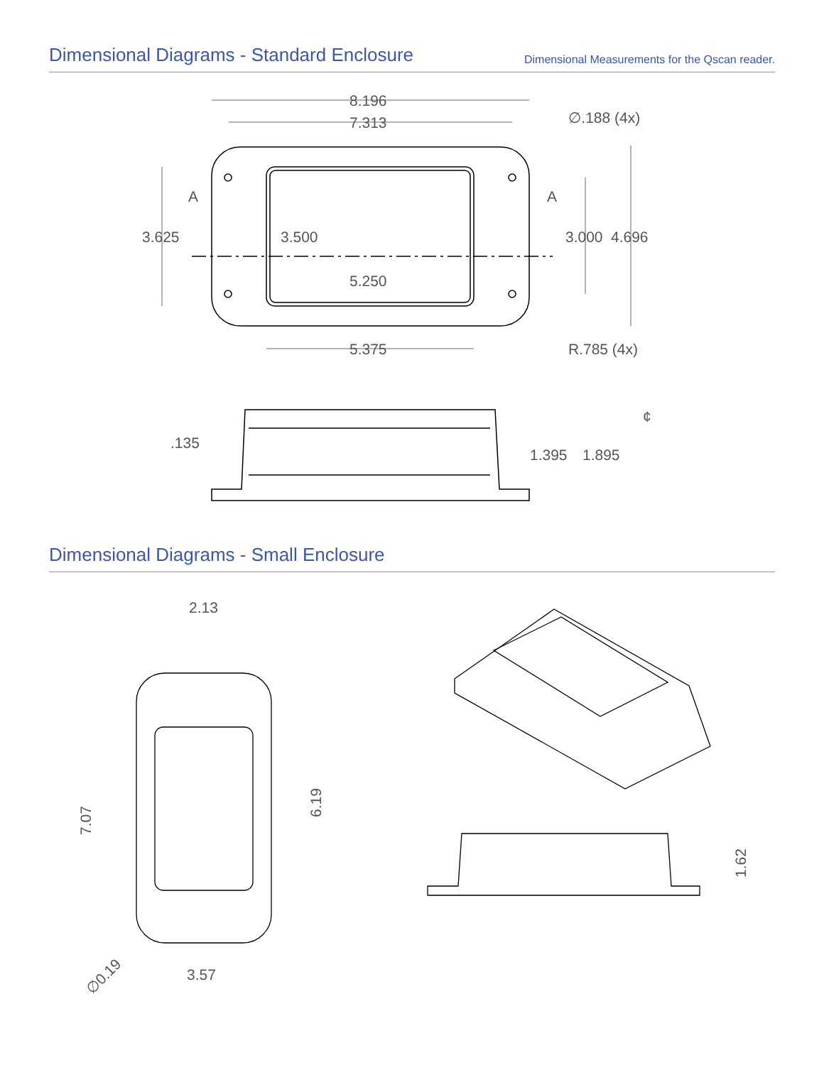Dimensional Diagrams - Standard Enclosure
Dimensional Measurements for the Qscan reader.
8.196
7.313
∅.188 (4x)
3.625
3.500
3.000
4.696
5.250
5.375
R.785 (4x)
A
A
.135
1.395
1.895
¢
Dimensional Diagrams - Small Enclosure
2.13
3.57
7.07
6.19
∅0.19
1.62